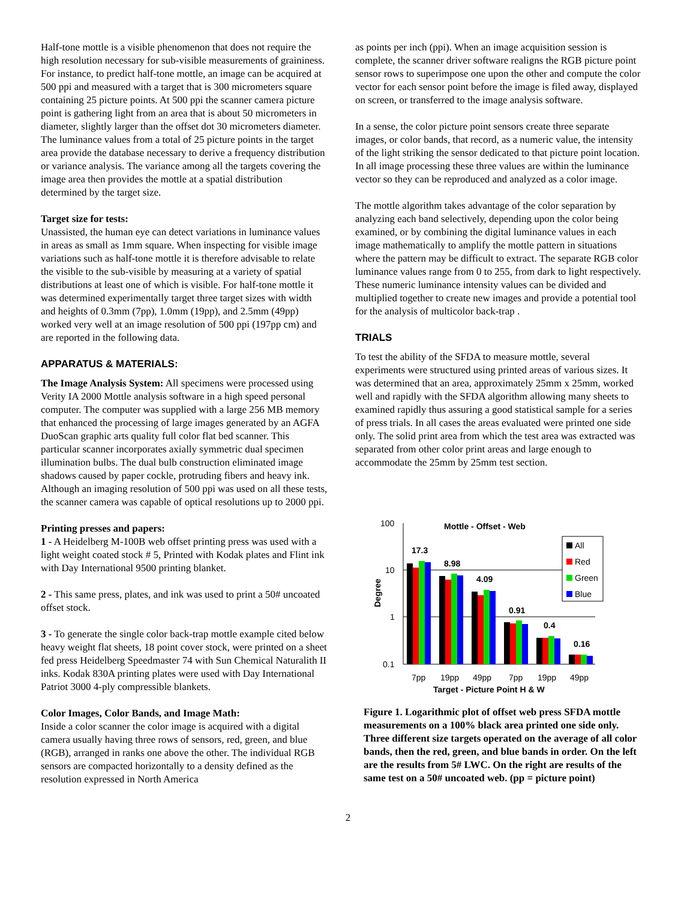Half-tone mottle is a visible phenomenon that does not require the high resolution necessary for sub-visible measurements of graininess. For instance, to predict half-tone mottle, an image can be acquired at 500 ppi and measured with a target that is 300 micrometers square containing 25 picture points. At 500 ppi the scanner camera picture point is gathering light from an area that is about 50 micrometers in diameter, slightly larger than the offset dot 30 micrometers diameter. The luminance values from a total of 25 picture points in the target area provide the database necessary to derive a frequency distribution or variance analysis. The variance among all the targets covering the image area then provides the mottle at a spatial distribution determined by the target size.
Target size for tests:
Unassisted, the human eye can detect variations in luminance values in areas as small as 1mm square. When inspecting for visible image variations such as half-tone mottle it is therefore advisable to relate the visible to the sub-visible by measuring at a variety of spatial distributions at least one of which is visible. For half-tone mottle it was determined experimentally target three target sizes with width and heights of 0.3mm (7pp), 1.0mm (19pp), and 2.5mm (49pp) worked very well at an image resolution of 500 ppi (197pp cm) and are reported in the following data.
APPARATUS & MATERIALS:
The Image Analysis System: All specimens were processed using Verity IA 2000 Mottle analysis software in a high speed personal computer. The computer was supplied with a large 256 MB memory that enhanced the processing of large images generated by an AGFA DuoScan graphic arts quality full color flat bed scanner. This particular scanner incorporates axially symmetric dual specimen illumination bulbs. The dual bulb construction eliminated image shadows caused by paper cockle, protruding fibers and heavy ink. Although an imaging resolution of 500 ppi was used on all these tests, the scanner camera was capable of optical resolutions up to 2000 ppi.
Printing presses and papers:
1 - A Heidelberg M-100B web offset printing press was used with a light weight coated stock # 5, Printed with Kodak plates and Flint ink with Day International 9500 printing blanket.
2 - This same press, plates, and ink was used to print a 50# uncoated offset stock.
3 - To generate the single color back-trap mottle example cited below heavy weight flat sheets, 18 point cover stock, were printed on a sheet fed press Heidelberg Speedmaster 74 with Sun Chemical Naturalith II inks. Kodak 830A printing plates were used with Day International Patriot 3000 4-ply compressible blankets.
Color Images, Color Bands, and Image Math:
Inside a color scanner the color image is acquired with a digital camera usually having three rows of sensors, red, green, and blue (RGB), arranged in ranks one above the other. The individual RGB sensors are compacted horizontally to a density defined as the resolution expressed in North America
as points per inch (ppi). When an image acquisition session is complete, the scanner driver software realigns the RGB picture point sensor rows to superimpose one upon the other and compute the color vector for each sensor point before the image is filed away, displayed on screen, or transferred to the image analysis software.
In a sense, the color picture point sensors create three separate images, or color bands, that record, as a numeric value, the intensity of the light striking the sensor dedicated to that picture point location. In all image processing these three values are within the luminance vector so they can be reproduced and analyzed as a color image.
The mottle algorithm takes advantage of the color separation by analyzing each band selectively, depending upon the color being examined, or by combining the digital luminance values in each image mathematically to amplify the mottle pattern in situations where the pattern may be difficult to extract. The separate RGB color luminance values range from 0 to 255, from dark to light respectively. These numeric luminance intensity values can be divided and multiplied together to create new images and provide a potential tool for the analysis of multicolor back-trap .
TRIALS
To test the ability of the SFDA to measure mottle, several experiments were structured using printed areas of various sizes. It was determined that an area, approximately 25mm x 25mm, worked well and rapidly with the SFDA algorithm allowing many sheets to examined rapidly thus assuring a good statistical sample for a series of press trials. In all cases the areas evaluated were printed one side only. The solid print area from which the test area was extracted was separated from other color print areas and large enough to accommodate the 25mm by 25mm test section.
100
10
1
0.1
Mottle - Offset - Web
Degree
17.3
8.98
4.09
0.91
0.4
0.16
All
Red
Green
Blue
7pp
19pp
49pp
7pp
19pp
49pp
Target - Picture Point H & W
Figure 1. Logarithmic plot of offset web press SFDA mottle measurements on a 100% black area printed one side only. Three different size targets operated on the average of all color bands, then the red, green, and blue bands in order. On the left are the results from 5# LWC. On the right are results of the same test on a 50# uncoated web. (pp = picture point)
2